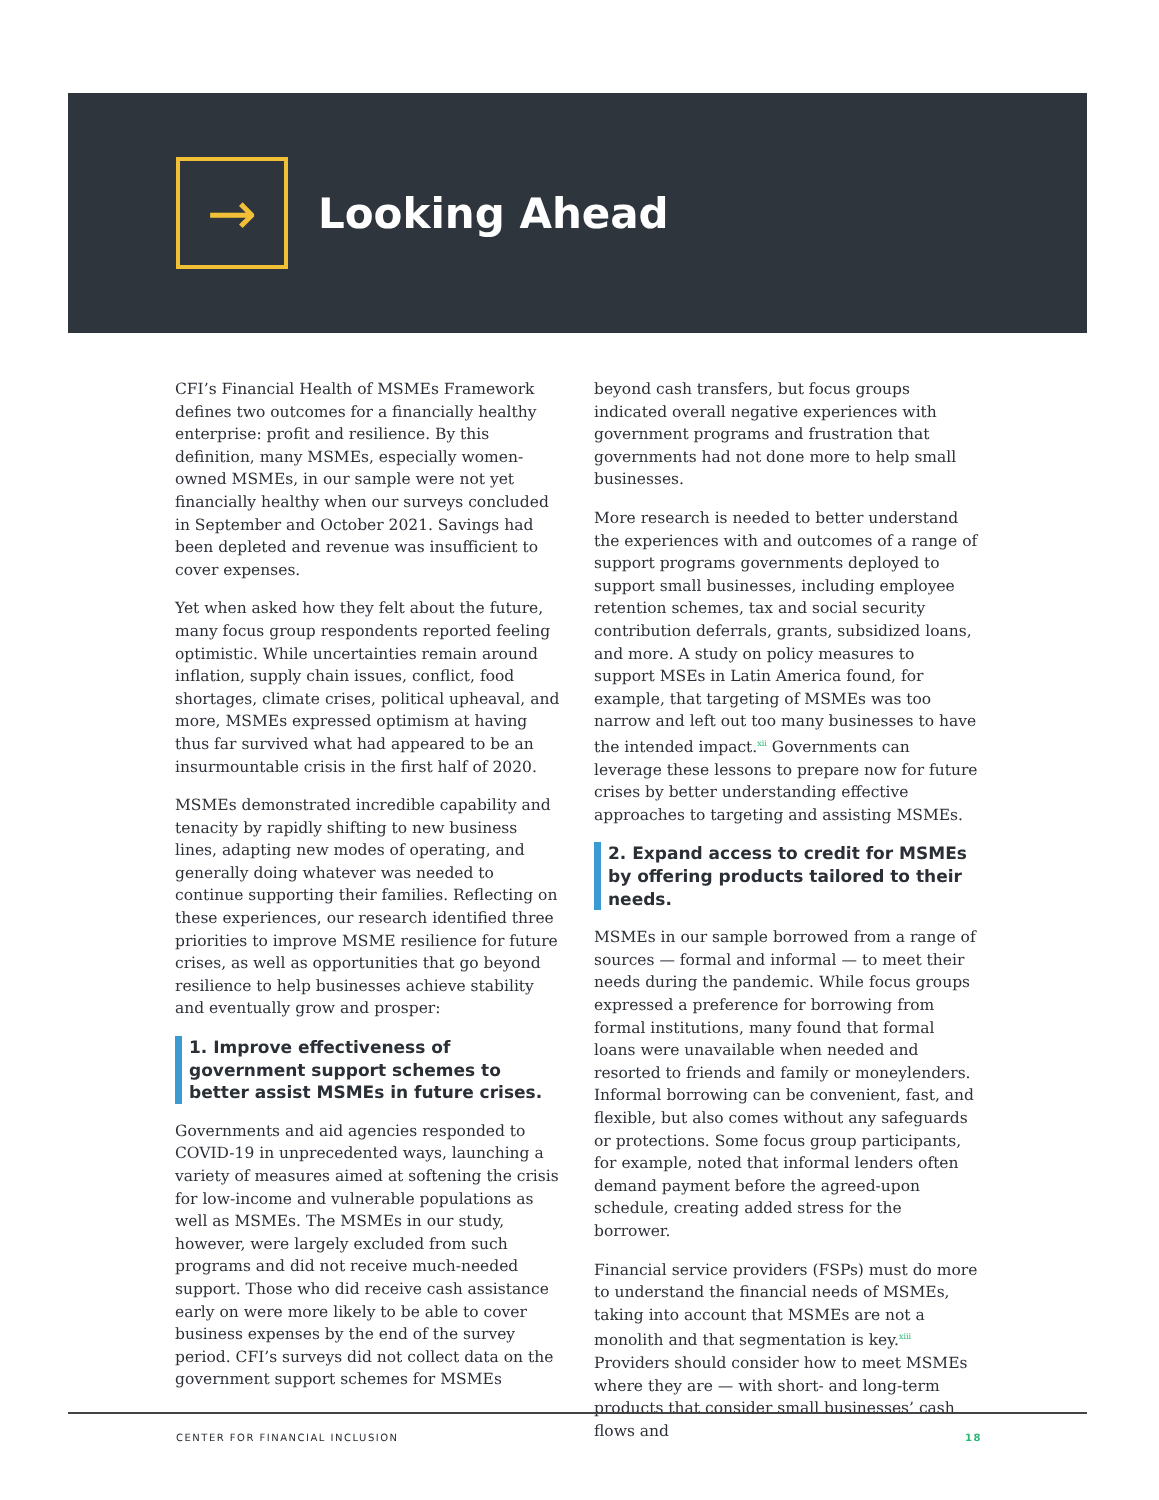→
Looking Ahead
CFI’s Financial Health of MSMEs Framework defines two outcomes for a financially healthy enterprise: profit and resilience. By this definition, many MSMEs, especially women-owned MSMEs, in our sample were not yet financially healthy when our surveys concluded in September and October 2021. Savings had been depleted and revenue was insufficient to cover expenses.
Yet when asked how they felt about the future, many focus group respondents reported feeling optimistic. While uncertainties remain around inflation, supply chain issues, conflict, food shortages, climate crises, political upheaval, and more, MSMEs expressed optimism at having thus far survived what had appeared to be an insurmountable crisis in the first half of 2020.
MSMEs demonstrated incredible capability and tenacity by rapidly shifting to new business lines, adapting new modes of operating, and generally doing whatever was needed to continue supporting their families. Reflecting on these experiences, our research identified three priorities to improve MSME resilience for future crises, as well as opportunities that go beyond resilience to help businesses achieve stability and eventually grow and prosper:
1. Improve effectiveness of government support schemes to better assist MSMEs in future crises.
Governments and aid agencies responded to COVID-19 in unprecedented ways, launching a variety of measures aimed at softening the crisis for low-income and vulnerable populations as well as MSMEs. The MSMEs in our study, however, were largely excluded from such programs and did not receive much-needed support. Those who did receive cash assistance early on were more likely to be able to cover business expenses by the end of the survey period. CFI’s surveys did not collect data on the government support schemes for MSMEs
beyond cash transfers, but focus groups indicated overall negative experiences with government programs and frustration that governments had not done more to help small businesses.
More research is needed to better understand the experiences with and outcomes of a range of support programs governments deployed to support small businesses, including employee retention schemes, tax and social security contribution deferrals, grants, subsidized loans, and more. A study on policy measures to support MSEs in Latin America found, for example, that targeting of MSMEs was too narrow and left out too many businesses to have the intended impact.<sup>xii</sup> Governments can leverage these lessons to prepare now for future crises by better understanding effective approaches to targeting and assisting MSMEs.
2. Expand access to credit for MSMEs by offering products tailored to their needs.
MSMEs in our sample borrowed from a range of sources — formal and informal — to meet their needs during the pandemic. While focus groups expressed a preference for borrowing from formal institutions, many found that formal loans were unavailable when needed and resorted to friends and family or moneylenders. Informal borrowing can be convenient, fast, and flexible, but also comes without any safeguards or protections. Some focus group participants, for example, noted that informal lenders often demand payment before the agreed-upon schedule, creating added stress for the borrower.
Financial service providers (FSPs) must do more to understand the financial needs of MSMEs, taking into account that MSMEs are not a monolith and that segmentation is key.<sup>xiii</sup> Providers should consider how to meet MSMEs where they are — with short- and long-term products that consider small businesses’ cash flows and
CENTER FOR FINANCIAL INCLUSION 18